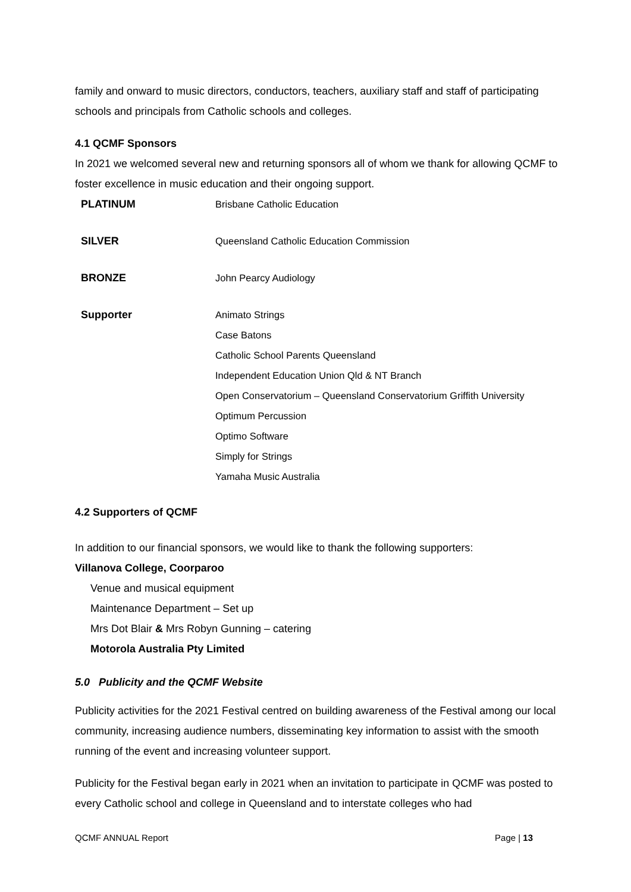family and onward to music directors, conductors, teachers, auxiliary staff and staff of participating schools and principals from Catholic schools and colleges.
4.1 QCMF Sponsors
In 2021 we welcomed several new and returning sponsors all of whom we thank for allowing QCMF to foster excellence in music education and their ongoing support.
| PLATINUM | Brisbane Catholic Education |
| SILVER | Queensland Catholic Education Commission |
| BRONZE | John Pearcy Audiology |
| Supporter | Animato Strings Case Batons Catholic School Parents Queensland Independent Education Union Qld & NT Branch Open Conservatorium – Queensland Conservatorium Griffith University Optimum Percussion Optimo Software Simply for Strings Yamaha Music Australia |
4.2 Supporters of QCMF
In addition to our financial sponsors, we would like to thank the following supporters:
Villanova College, Coorparoo
Venue and musical equipment
Maintenance Department – Set up
Mrs Dot Blair & Mrs Robyn Gunning – catering
Motorola Australia Pty Limited
5.0 Publicity and the QCMF Website
Publicity activities for the 2021 Festival centred on building awareness of the Festival among our local community, increasing audience numbers, disseminating key information to assist with the smooth running of the event and increasing volunteer support.
Publicity for the Festival began early in 2021 when an invitation to participate in QCMF was posted to every Catholic school and college in Queensland and to interstate colleges who had
QCMF ANNUAL Report Page | 13